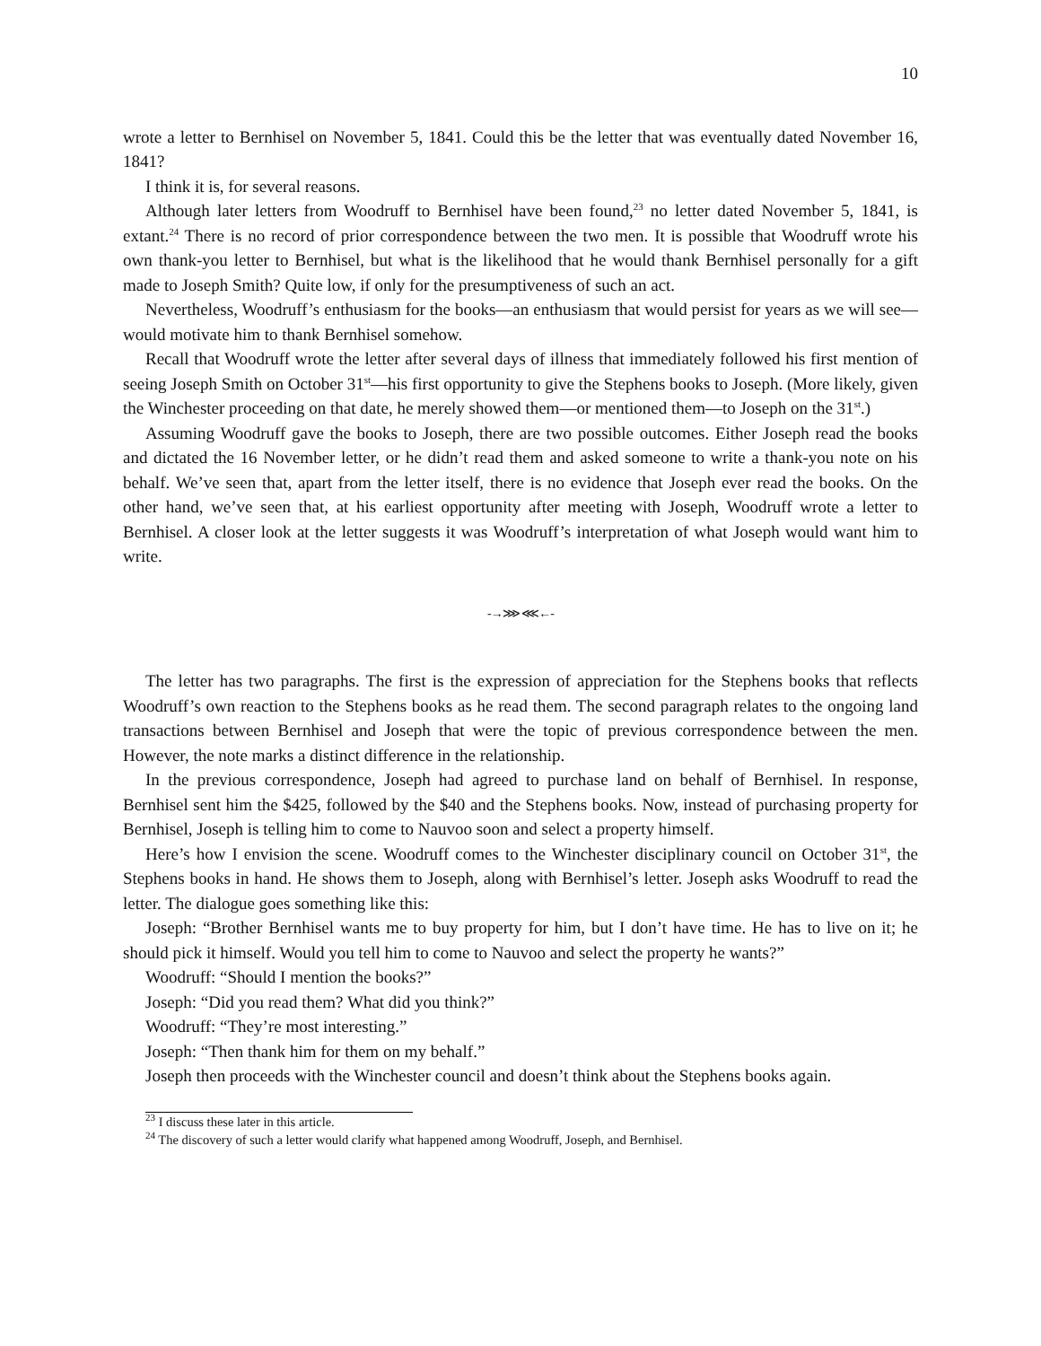10
wrote a letter to Bernhisel on November 5, 1841. Could this be the letter that was eventually dated November 16, 1841?
I think it is, for several reasons.
Although later letters from Woodruff to Bernhisel have been found,<sup>23</sup> no letter dated November 5, 1841, is extant.<sup>24</sup> There is no record of prior correspondence between the two men. It is possible that Woodruff wrote his own thank-you letter to Bernhisel, but what is the likelihood that he would thank Bernhisel personally for a gift made to Joseph Smith? Quite low, if only for the presumptiveness of such an act.
Nevertheless, Woodruff’s enthusiasm for the books—an enthusiasm that would persist for years as we will see—would motivate him to thank Bernhisel somehow.
Recall that Woodruff wrote the letter after several days of illness that immediately followed his first mention of seeing Joseph Smith on October 31<sup>st</sup>—his first opportunity to give the Stephens books to Joseph. (More likely, given the Winchester proceeding on that date, he merely showed them—or mentioned them—to Joseph on the 31<sup>st</sup>.)
Assuming Woodruff gave the books to Joseph, there are two possible outcomes. Either Joseph read the books and dictated the 16 November letter, or he didn’t read them and asked someone to write a thank-you note on his behalf. We’ve seen that, apart from the letter itself, there is no evidence that Joseph ever read the books. On the other hand, we’ve seen that, at his earliest opportunity after meeting with Joseph, Woodruff wrote a letter to Bernhisel. A closer look at the letter suggests it was Woodruff’s interpretation of what Joseph would want him to write.
-→⋙ ⋘←-
The letter has two paragraphs. The first is the expression of appreciation for the Stephens books that reflects Woodruff’s own reaction to the Stephens books as he read them. The second paragraph relates to the ongoing land transactions between Bernhisel and Joseph that were the topic of previous correspondence between the men. However, the note marks a distinct difference in the relationship.
In the previous correspondence, Joseph had agreed to purchase land on behalf of Bernhisel. In response, Bernhisel sent him the $425, followed by the $40 and the Stephens books. Now, instead of purchasing property for Bernhisel, Joseph is telling him to come to Nauvoo soon and select a property himself.
Here’s how I envision the scene. Woodruff comes to the Winchester disciplinary council on October 31<sup>st</sup>, the Stephens books in hand. He shows them to Joseph, along with Bernhisel’s letter. Joseph asks Woodruff to read the letter. The dialogue goes something like this:
Joseph: “Brother Bernhisel wants me to buy property for him, but I don’t have time. He has to live on it; he should pick it himself. Would you tell him to come to Nauvoo and select the property he wants?”
Woodruff: “Should I mention the books?”
Joseph: “Did you read them? What did you think?”
Woodruff: “They’re most interesting.”
Joseph: “Then thank him for them on my behalf.”
Joseph then proceeds with the Winchester council and doesn’t think about the Stephens books again.
<sup>23</sup> I discuss these later in this article.
<sup>24</sup> The discovery of such a letter would clarify what happened among Woodruff, Joseph, and Bernhisel.